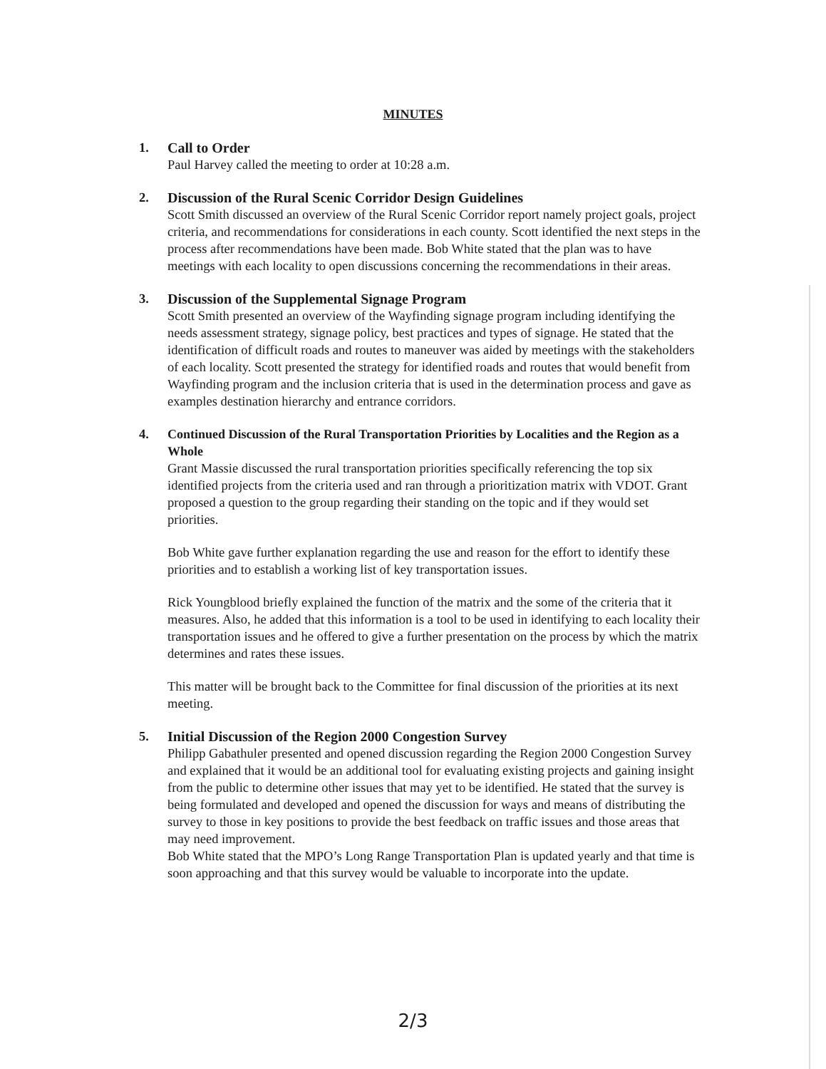MINUTES
1. Call to Order
Paul Harvey called the meeting to order at 10:28 a.m.
2. Discussion of the Rural Scenic Corridor Design Guidelines
Scott Smith discussed an overview of the Rural Scenic Corridor report namely project goals, project criteria, and recommendations for considerations in each county. Scott identified the next steps in the process after recommendations have been made. Bob White stated that the plan was to have meetings with each locality to open discussions concerning the recommendations in their areas.
3. Discussion of the Supplemental Signage Program
Scott Smith presented an overview of the Wayfinding signage program including identifying the needs assessment strategy, signage policy, best practices and types of signage. He stated that the identification of difficult roads and routes to maneuver was aided by meetings with the stakeholders of each locality. Scott presented the strategy for identified roads and routes that would benefit from Wayfinding program and the inclusion criteria that is used in the determination process and gave as examples destination hierarchy and entrance corridors.
4. Continued Discussion of the Rural Transportation Priorities by Localities and the Region as a Whole
Grant Massie discussed the rural transportation priorities specifically referencing the top six identified projects from the criteria used and ran through a prioritization matrix with VDOT. Grant proposed a question to the group regarding their standing on the topic and if they would set priorities.
Bob White gave further explanation regarding the use and reason for the effort to identify these priorities and to establish a working list of key transportation issues.
Rick Youngblood briefly explained the function of the matrix and the some of the criteria that it measures. Also, he added that this information is a tool to be used in identifying to each locality their transportation issues and he offered to give a further presentation on the process by which the matrix determines and rates these issues.
This matter will be brought back to the Committee for final discussion of the priorities at its next meeting.
5. Initial Discussion of the Region 2000 Congestion Survey
Philipp Gabathuler presented and opened discussion regarding the Region 2000 Congestion Survey and explained that it would be an additional tool for evaluating existing projects and gaining insight from the public to determine other issues that may yet to be identified. He stated that the survey is being formulated and developed and opened the discussion for ways and means of distributing the survey to those in key positions to provide the best feedback on traffic issues and those areas that may need improvement.
Bob White stated that the MPO’s Long Range Transportation Plan is updated yearly and that time is soon approaching and that this survey would be valuable to incorporate into the update.
2/3